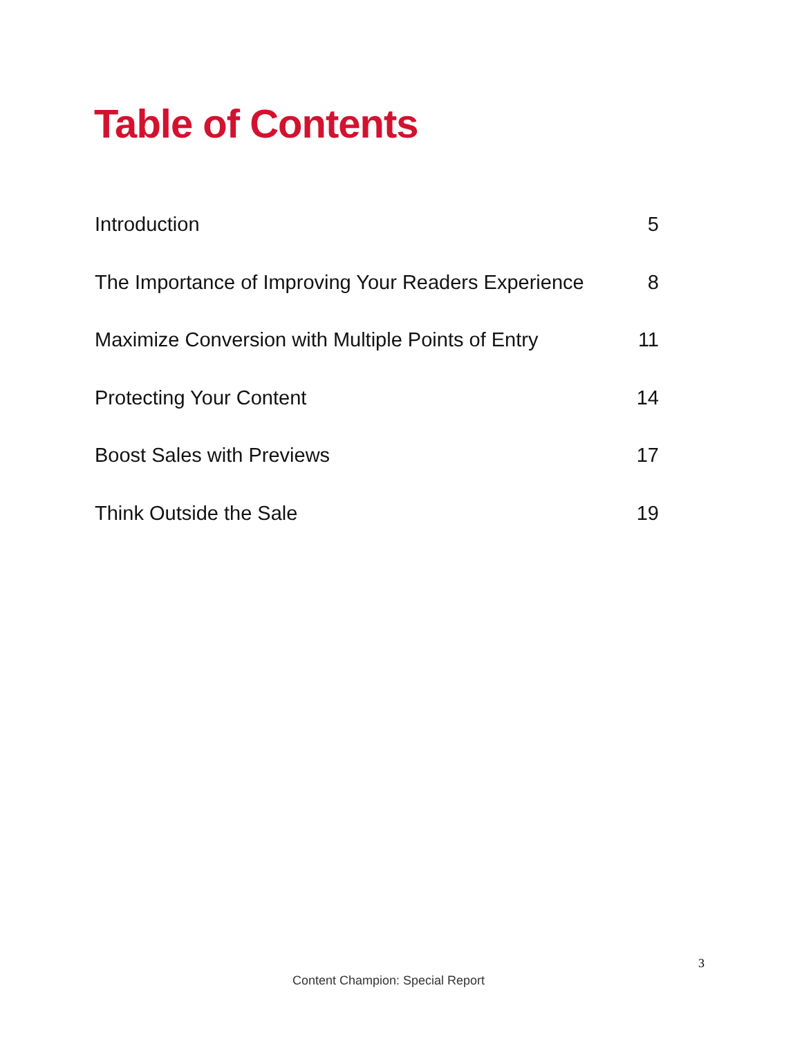Table of Contents
Introduction 5
The Importance of Improving Your Readers Experience 8
Maximize Conversion with Multiple Points of Entry 11
Protecting Your Content 14
Boost Sales with Previews 17
Think Outside the Sale 19
3
Content Champion: Special Report